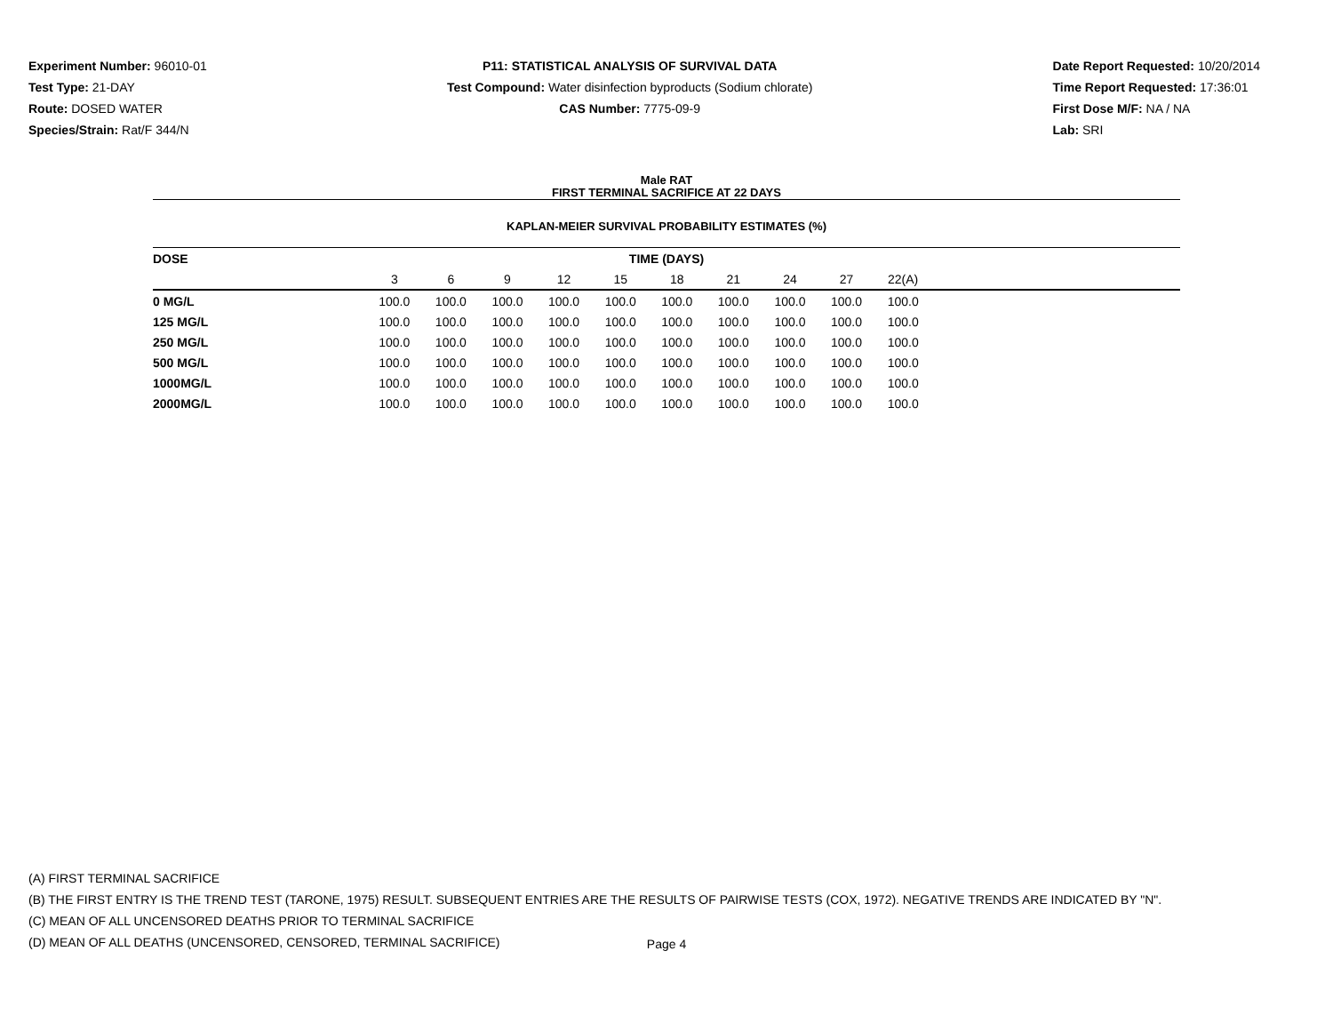Experiment Number: 96010-01
Test Type: 21-DAY
Route: DOSED WATER
Species/Strain: Rat/F 344/N
P11: STATISTICAL ANALYSIS OF SURVIVAL DATA
Test Compound: Water disinfection byproducts (Sodium chlorate)
CAS Number: 7775-09-9
Date Report Requested: 10/20/2014
Time Report Requested: 17:36:01
First Dose M/F: NA / NA
Lab: SRI
Male RAT
FIRST TERMINAL SACRIFICE AT 22 DAYS
KAPLAN-MEIER SURVIVAL PROBABILITY ESTIMATES (%)
| DOSE | TIME (DAYS) | | | | | | | | | | |
| --- | --- | --- | --- | --- | --- | --- | --- | --- | --- | --- | --- |
| | 3 | 6 | 9 | 12 | 15 | 18 | 21 | 24 | 27 | 22(A) | |
| 0 MG/L | 100.0 | 100.0 | 100.0 | 100.0 | 100.0 | 100.0 | 100.0 | 100.0 | 100.0 | 100.0 | |
| 125 MG/L | 100.0 | 100.0 | 100.0 | 100.0 | 100.0 | 100.0 | 100.0 | 100.0 | 100.0 | 100.0 | |
| 250 MG/L | 100.0 | 100.0 | 100.0 | 100.0 | 100.0 | 100.0 | 100.0 | 100.0 | 100.0 | 100.0 | |
| 500 MG/L | 100.0 | 100.0 | 100.0 | 100.0 | 100.0 | 100.0 | 100.0 | 100.0 | 100.0 | 100.0 | |
| 1000MG/L | 100.0 | 100.0 | 100.0 | 100.0 | 100.0 | 100.0 | 100.0 | 100.0 | 100.0 | 100.0 | |
| 2000MG/L | 100.0 | 100.0 | 100.0 | 100.0 | 100.0 | 100.0 | 100.0 | 100.0 | 100.0 | 100.0 | |
(A) FIRST TERMINAL SACRIFICE
(B) THE FIRST ENTRY IS THE TREND TEST (TARONE, 1975) RESULT. SUBSEQUENT ENTRIES ARE THE RESULTS OF PAIRWISE TESTS (COX, 1972). NEGATIVE TRENDS ARE INDICATED BY "N".
(C) MEAN OF ALL UNCENSORED DEATHS PRIOR TO TERMINAL SACRIFICE
(D) MEAN OF ALL DEATHS (UNCENSORED, CENSORED, TERMINAL SACRIFICE)
Page 4